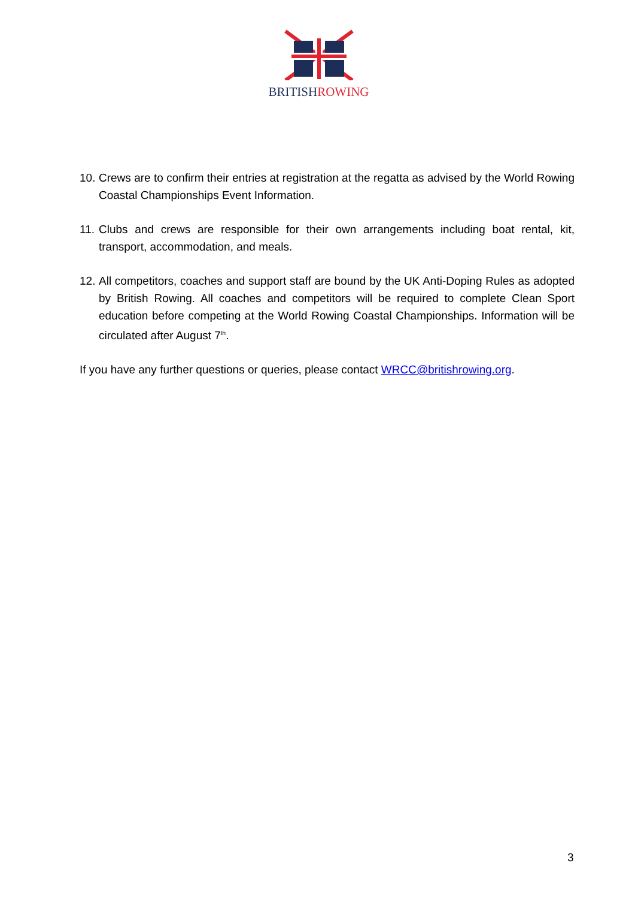BRITISH ROWING
10. Crews are to confirm their entries at registration at the regatta as advised by the World Rowing Coastal Championships Event Information.
11. Clubs and crews are responsible for their own arrangements including boat rental, kit, transport, accommodation, and meals.
12. All competitors, coaches and support staff are bound by the UK Anti-Doping Rules as adopted by British Rowing. All coaches and competitors will be required to complete Clean Sport education before competing at the World Rowing Coastal Championships. Information will be circulated after August 7<sup>th</sup>.
If you have any further questions or queries, please contact WRCC@britishrowing.org.
3